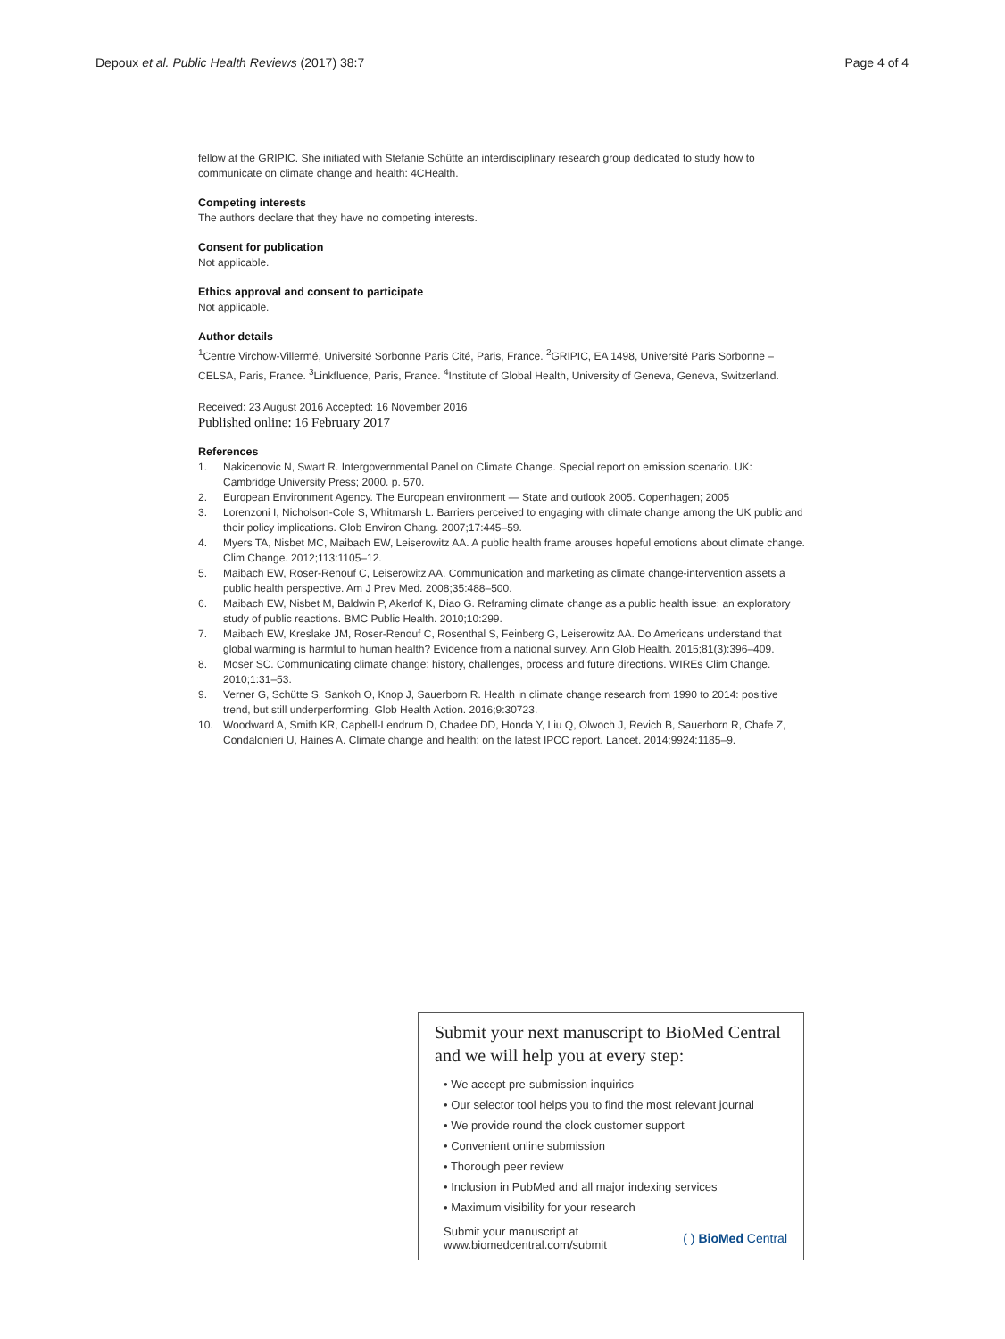Depoux et al. Public Health Reviews (2017) 38:7 Page 4 of 4
fellow at the GRIPIC. She initiated with Stefanie Schütte an interdisciplinary research group dedicated to study how to communicate on climate change and health: 4CHealth.
Competing interests
The authors declare that they have no competing interests.
Consent for publication
Not applicable.
Ethics approval and consent to participate
Not applicable.
Author details
<sup>1</sup> Centre Virchow-Villermé, Université Sorbonne Paris Cité, Paris, France. <sup>2</sup>GRIPIC, EA 1498, Université Paris Sorbonne – CELSA, Paris, France. <sup>3</sup>Linkfluence, Paris, France. <sup>4</sup>Institute of Global Health, University of Geneva, Geneva, Switzerland.
Received: 23 August 2016 Accepted: 16 November 2016
Published online: 16 February 2017
References
1. Nakicenovic N, Swart R. Intergovernmental Panel on Climate Change. Special report on emission scenario. UK: Cambridge University Press; 2000. p. 570.
2. European Environment Agency. The European environment — State and outlook 2005. Copenhagen; 2005
3. Lorenzoni I, Nicholson-Cole S, Whitmarsh L. Barriers perceived to engaging with climate change among the UK public and their policy implications. Glob Environ Chang. 2007;17:445–59.
4. Myers TA, Nisbet MC, Maibach EW, Leiserowitz AA. A public health frame arouses hopeful emotions about climate change. Clim Change. 2012;113:1105–12.
5. Maibach EW, Roser-Renouf C, Leiserowitz AA. Communication and marketing as climate change-intervention assets a public health perspective. Am J Prev Med. 2008;35:488–500.
6. Maibach EW, Nisbet M, Baldwin P, Akerlof K, Diao G. Reframing climate change as a public health issue: an exploratory study of public reactions. BMC Public Health. 2010;10:299.
7. Maibach EW, Kreslake JM, Roser-Renouf C, Rosenthal S, Feinberg G, Leiserowitz AA. Do Americans understand that global warming is harmful to human health? Evidence from a national survey. Ann Glob Health. 2015;81(3):396–409.
8. Moser SC. Communicating climate change: history, challenges, process and future directions. WIREs Clim Change. 2010;1:31–53.
9. Verner G, Schütte S, Sankoh O, Knop J, Sauerborn R. Health in climate change research from 1990 to 2014: positive trend, but still underperforming. Glob Health Action. 2016;9:30723.
10. Woodward A, Smith KR, Capbell-Lendrum D, Chadee DD, Honda Y, Liu Q, Olwoch J, Revich B, Sauerborn R, Chafe Z, Condalonieri U, Haines A. Climate change and health: on the latest IPCC report. Lancet. 2014;9924:1185–9.
Submit your next manuscript to BioMed Central and we will help you at every step:
• We accept pre-submission inquiries
• Our selector tool helps you to find the most relevant journal
• We provide round the clock customer support
• Convenient online submission
• Thorough peer review
• Inclusion in PubMed and all major indexing services
• Maximum visibility for your research
Submit your manuscript at
www.biomedcentral.com/submit ( ) BioMed Central